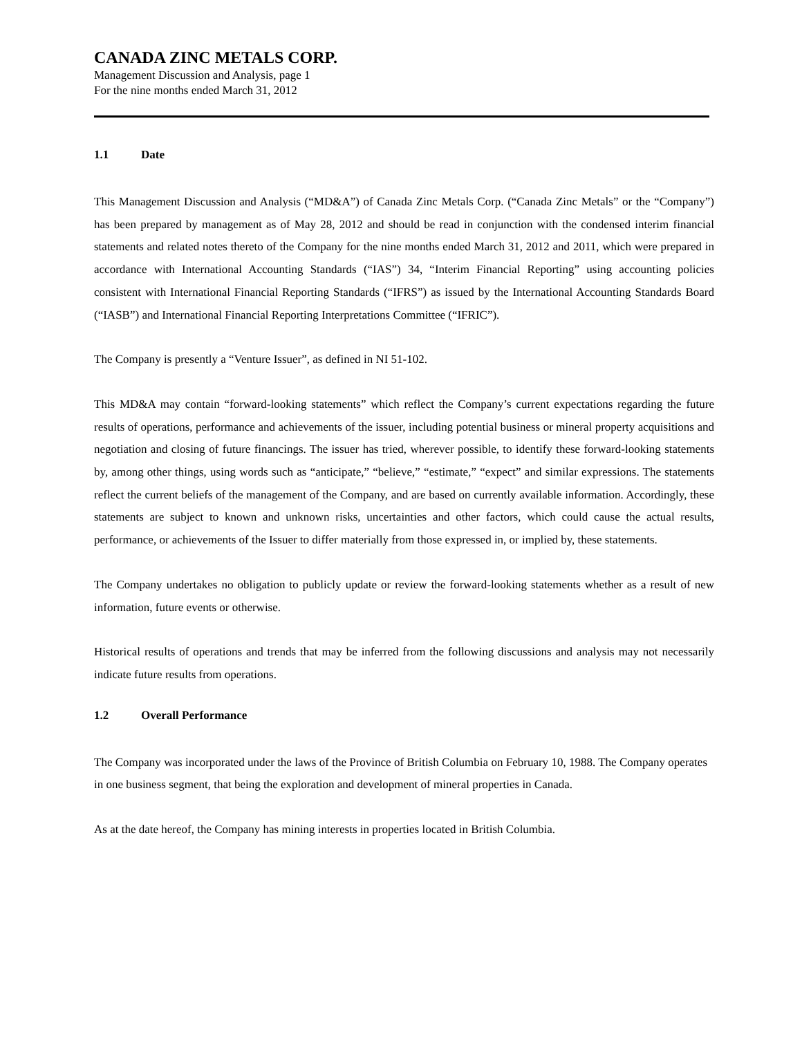CANADA ZINC METALS CORP.
Management Discussion and Analysis, page 1
For the nine months ended March 31, 2012
1.1 Date
This Management Discussion and Analysis (“MD&A”) of Canada Zinc Metals Corp. (“Canada Zinc Metals” or the “Company”) has been prepared by management as of May 28, 2012 and should be read in conjunction with the condensed interim financial statements and related notes thereto of the Company for the nine months ended March 31, 2012 and 2011, which were prepared in accordance with International Accounting Standards (“IAS”) 34, “Interim Financial Reporting” using accounting policies consistent with International Financial Reporting Standards (“IFRS”) as issued by the International Accounting Standards Board (“IASB”) and International Financial Reporting Interpretations Committee (“IFRIC”).
The Company is presently a “Venture Issuer”, as defined in NI 51-102.
This MD&A may contain “forward-looking statements” which reflect the Company’s current expectations regarding the future results of operations, performance and achievements of the issuer, including potential business or mineral property acquisitions and negotiation and closing of future financings. The issuer has tried, wherever possible, to identify these forward-looking statements by, among other things, using words such as “anticipate,” “believe,” “estimate,” “expect” and similar expressions. The statements reflect the current beliefs of the management of the Company, and are based on currently available information. Accordingly, these statements are subject to known and unknown risks, uncertainties and other factors, which could cause the actual results, performance, or achievements of the Issuer to differ materially from those expressed in, or implied by, these statements.
The Company undertakes no obligation to publicly update or review the forward-looking statements whether as a result of new information, future events or otherwise.
Historical results of operations and trends that may be inferred from the following discussions and analysis may not necessarily indicate future results from operations.
1.2 Overall Performance
The Company was incorporated under the laws of the Province of British Columbia on February 10, 1988. The Company operates in one business segment, that being the exploration and development of mineral properties in Canada.
As at the date hereof, the Company has mining interests in properties located in British Columbia.